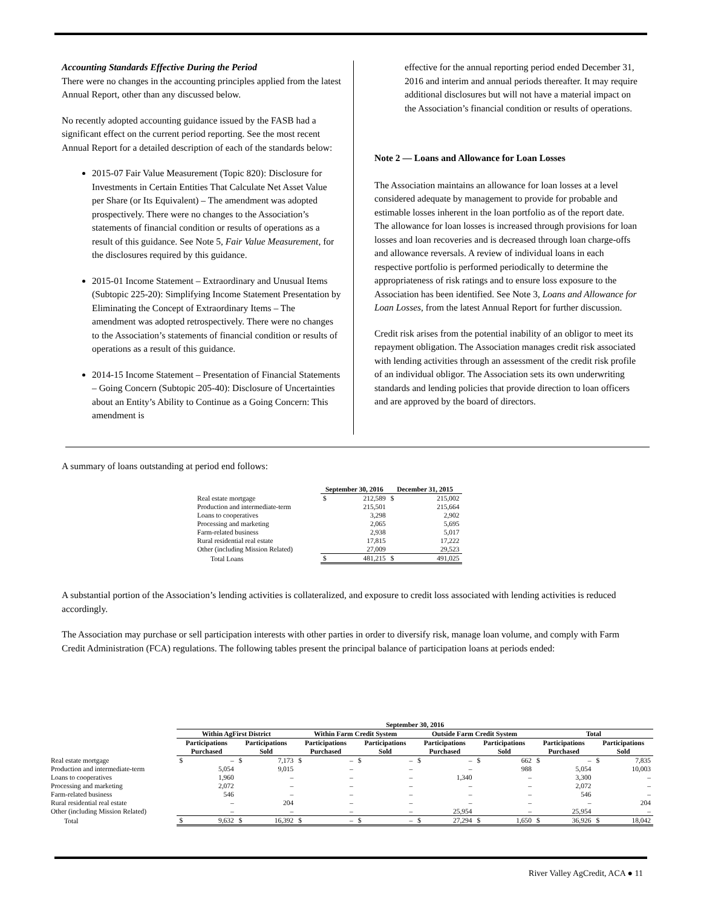Accounting Standards Effective During the Period
There were no changes in the accounting principles applied from the latest Annual Report, other than any discussed below.
No recently adopted accounting guidance issued by the FASB had a significant effect on the current period reporting. See the most recent Annual Report for a detailed description of each of the standards below:
2015-07 Fair Value Measurement (Topic 820): Disclosure for Investments in Certain Entities That Calculate Net Asset Value per Share (or Its Equivalent) – The amendment was adopted prospectively. There were no changes to the Association’s statements of financial condition or results of operations as a result of this guidance. See Note 5, Fair Value Measurement, for the disclosures required by this guidance.
2015-01 Income Statement – Extraordinary and Unusual Items (Subtopic 225-20): Simplifying Income Statement Presentation by Eliminating the Concept of Extraordinary Items – The amendment was adopted retrospectively. There were no changes to the Association’s statements of financial condition or results of operations as a result of this guidance.
2014-15 Income Statement – Presentation of Financial Statements – Going Concern (Subtopic 205-40): Disclosure of Uncertainties about an Entity’s Ability to Continue as a Going Concern: This amendment is
effective for the annual reporting period ended December 31, 2016 and interim and annual periods thereafter. It may require additional disclosures but will not have a material impact on the Association’s financial condition or results of operations.
Note 2 — Loans and Allowance for Loan Losses
The Association maintains an allowance for loan losses at a level considered adequate by management to provide for probable and estimable losses inherent in the loan portfolio as of the report date. The allowance for loan losses is increased through provisions for loan losses and loan recoveries and is decreased through loan charge-offs and allowance reversals. A review of individual loans in each respective portfolio is performed periodically to determine the appropriateness of risk ratings and to ensure loss exposure to the Association has been identified. See Note 3, Loans and Allowance for Loan Losses, from the latest Annual Report for further discussion.
Credit risk arises from the potential inability of an obligor to meet its repayment obligation. The Association manages credit risk associated with lending activities through an assessment of the credit risk profile of an individual obligor. The Association sets its own underwriting standards and lending policies that provide direction to loan officers and are approved by the board of directors.
A summary of loans outstanding at period end follows:
| | September 30, 2016 | | December 31, 2015 | |
| --- | --- | --- | --- | --- |
| Real estate mortgage | $ | 212,589 | $ | 215,002 |
| Production and intermediate-term | | 215,501 | | 215,664 |
| Loans to cooperatives | | 3,298 | | 2,902 |
| Processing and marketing | | 2,065 | | 5,695 |
| Farm-related business | | 2,938 | | 5,017 |
| Rural residential real estate | | 17,815 | | 17,222 |
| Other (including Mission Related) | | 27,009 | | 29,523 |
| Total Loans | $ | 481,215 | $ | 491,025 |
A substantial portion of the Association’s lending activities is collateralized, and exposure to credit loss associated with lending activities is reduced accordingly.
The Association may purchase or sell participation interests with other parties in order to diversify risk, manage loan volume, and comply with Farm Credit Administration (FCA) regulations. The following tables present the principal balance of participation loans at periods ended:
| | September 30, 2016 | | | | | | | | | | | | | | | |
| --- | --- | --- | --- | --- | --- | --- | --- | --- | --- | --- | --- | --- | --- | --- | --- | --- |
| | Within AgFirst District | | | | Within Farm Credit System | | | | Outside Farm Credit System | | | | Total | | | |
| | Participations Purchased | | Participations Sold | | Participations Purchased | | Participations Sold | | Participations Purchased | | Participations Sold | | Participations Purchased | | Participations Sold | |
| Real estate mortgage | $ | – | $ | 7,173 | $ | – | $ | – | $ | – | $ | 662 | $ | – | $ | 7,835 |
| Production and intermediate-term | | 5,054 | | 9,015 | | – | | – | | – | | 988 | | 5,054 | | 10,003 |
| Loans to cooperatives | | 1,960 | | – | | – | | – | | 1,340 | | – | | 3,300 | | – |
| Processing and marketing | | 2,072 | | – | | – | | – | | – | | – | | 2,072 | | – |
| Farm-related business | | 546 | | – | | – | | – | | – | | – | | 546 | | – |
| Rural residential real estate | | – | | 204 | | – | | – | | – | | – | | – | | 204 |
| Other (including Mission Related) | | – | | – | | – | | – | | 25,954 | | – | | 25,954 | | – |
| Total | $ | 9,632 | $ | 16,392 | $ | – | $ | – | $ | 27,294 | $ | 1,650 | $ | 36,926 | $ | 18,042 |
River Valley AgCredit, ACA ● 11